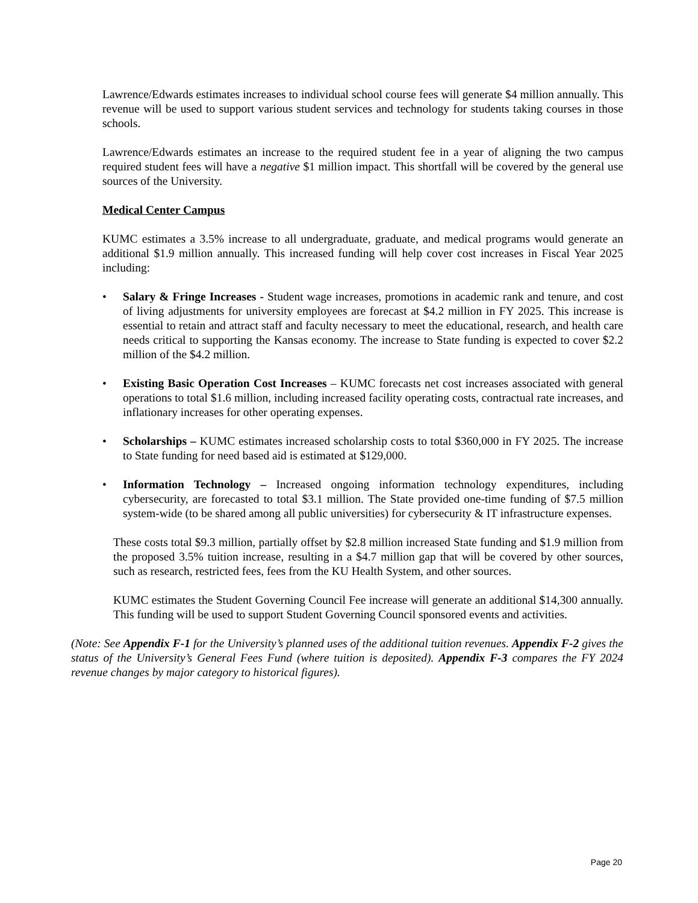Lawrence/Edwards estimates increases to individual school course fees will generate $4 million annually. This revenue will be used to support various student services and technology for students taking courses in those schools.
Lawrence/Edwards estimates an increase to the required student fee in a year of aligning the two campus required student fees will have a negative $1 million impact. This shortfall will be covered by the general use sources of the University.
Medical Center Campus
KUMC estimates a 3.5% increase to all undergraduate, graduate, and medical programs would generate an additional $1.9 million annually. This increased funding will help cover cost increases in Fiscal Year 2025 including:
• Salary & Fringe Increases - Student wage increases, promotions in academic rank and tenure, and cost of living adjustments for university employees are forecast at $4.2 million in FY 2025. This increase is essential to retain and attract staff and faculty necessary to meet the educational, research, and health care needs critical to supporting the Kansas economy. The increase to State funding is expected to cover $2.2 million of the $4.2 million.
• Existing Basic Operation Cost Increases – KUMC forecasts net cost increases associated with general operations to total $1.6 million, including increased facility operating costs, contractual rate increases, and inflationary increases for other operating expenses.
• Scholarships – KUMC estimates increased scholarship costs to total $360,000 in FY 2025. The increase to State funding for need based aid is estimated at $129,000.
• Information Technology – Increased ongoing information technology expenditures, including cybersecurity, are forecasted to total $3.1 million. The State provided one-time funding of $7.5 million system-wide (to be shared among all public universities) for cybersecurity & IT infrastructure expenses.
These costs total $9.3 million, partially offset by $2.8 million increased State funding and $1.9 million from the proposed 3.5% tuition increase, resulting in a $4.7 million gap that will be covered by other sources, such as research, restricted fees, fees from the KU Health System, and other sources.
KUMC estimates the Student Governing Council Fee increase will generate an additional $14,300 annually. This funding will be used to support Student Governing Council sponsored events and activities.
(Note: See Appendix F-1 for the University’s planned uses of the additional tuition revenues. Appendix F-2 gives the status of the University’s General Fees Fund (where tuition is deposited). Appendix F-3 compares the FY 2024 revenue changes by major category to historical figures).
Page 20